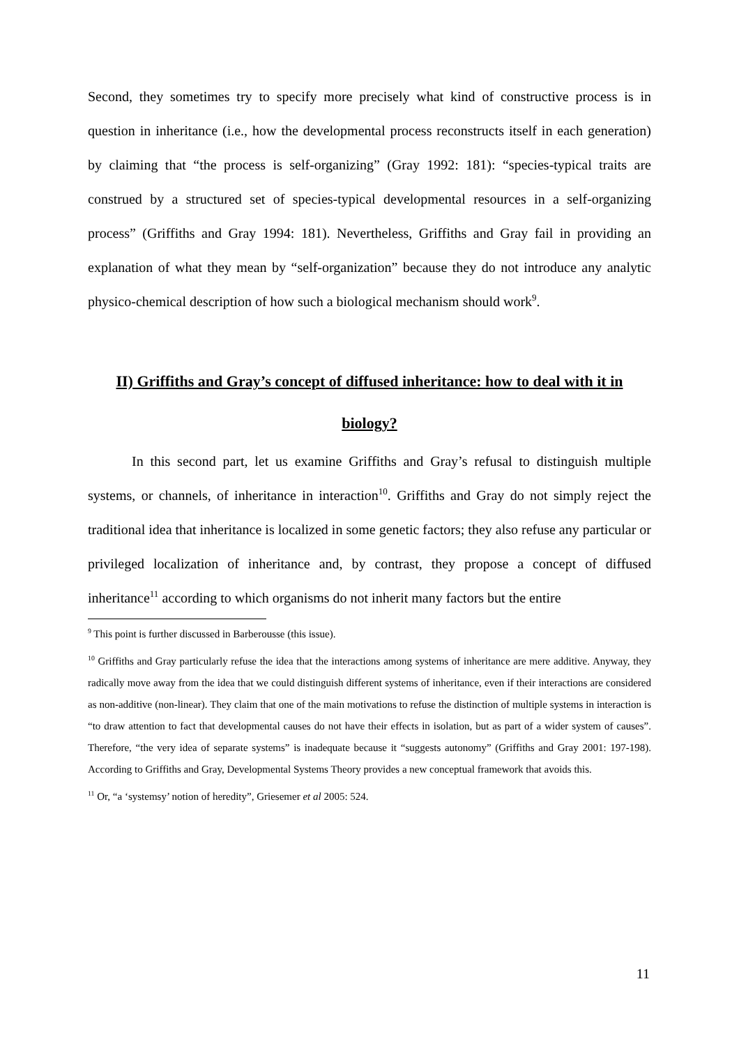Second, they sometimes try to specify more precisely what kind of constructive process is in question in inheritance (i.e., how the developmental process reconstructs itself in each generation) by claiming that “the process is self-organizing” (Gray 1992: 181): “species-typical traits are construed by a structured set of species-typical developmental resources in a self-organizing process” (Griffiths and Gray 1994: 181). Nevertheless, Griffiths and Gray fail in providing an explanation of what they mean by “self-organization” because they do not introduce any analytic physico-chemical description of how such a biological mechanism should work<sup>9</sup>.
II) Griffiths and Gray’s concept of diffused inheritance: how to deal with it in biology?
In this second part, let us examine Griffiths and Gray’s refusal to distinguish multiple systems, or channels, of inheritance in interaction<sup>10</sup>. Griffiths and Gray do not simply reject the traditional idea that inheritance is localized in some genetic factors; they also refuse any particular or privileged localization of inheritance and, by contrast, they propose a concept of diffused inheritance<sup>11</sup> according to which organisms do not inherit many factors but the entire
<sup>9</sup> This point is further discussed in Barberousse (this issue).
<sup>10</sup> Griffiths and Gray particularly refuse the idea that the interactions among systems of inheritance are mere additive. Anyway, they radically move away from the idea that we could distinguish different systems of inheritance, even if their interactions are considered as non-additive (non-linear). They claim that one of the main motivations to refuse the distinction of multiple systems in interaction is “to draw attention to fact that developmental causes do not have their effects in isolation, but as part of a wider system of causes”. Therefore, “the very idea of separate systems” is inadequate because it “suggests autonomy” (Griffiths and Gray 2001: 197-198). According to Griffiths and Gray, Developmental Systems Theory provides a new conceptual framework that avoids this.
<sup>11</sup> Or, “a ‘systemsy’ notion of heredity”, Griesemer et al 2005: 524.
11